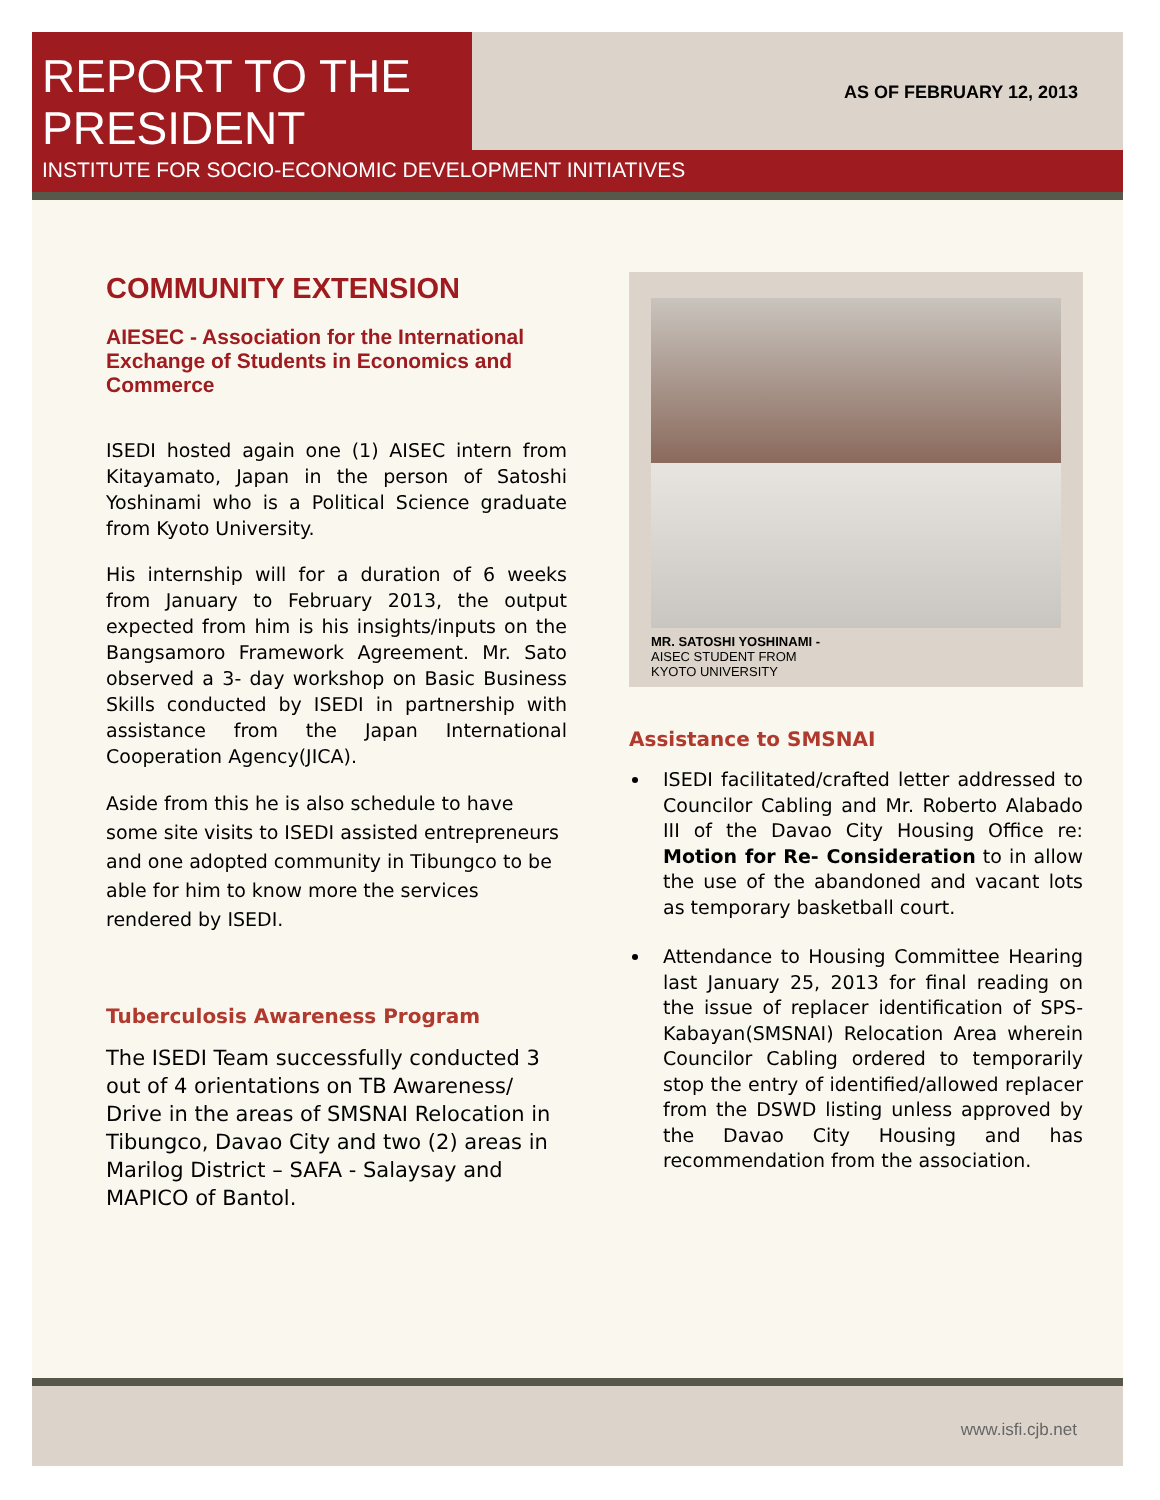REPORT TO THE
PRESIDENT
INSTITUTE FOR SOCIO-ECONOMIC DEVELOPMENT INITIATIVES
AS OF FEBRUARY 12, 2013
COMMUNITY EXTENSION
AIESEC - Association for the International Exchange of Students in Economics and Commerce
ISEDI hosted again one (1) AISEC intern from Kitayamato, Japan in the person of Satoshi Yoshinami who is a Political Science graduate from Kyoto University.
His internship will for a duration of 6 weeks from January to February 2013, the output expected from him is his insights/inputs on the Bangsamoro Framework Agreement. Mr. Sato observed a 3- day workshop on Basic Business Skills conducted by ISEDI in partnership with assistance from the Japan International Cooperation Agency(JICA).
Aside from this he is also schedule to have some site visits to ISEDI assisted entrepreneurs and one adopted community in Tibungco to be able for him to know more the services rendered by ISEDI.
Tuberculosis Awareness Program
The ISEDI Team successfully conducted 3 out of 4 orientations on TB Awareness/ Drive in the areas of SMSNAI Relocation in Tibungco, Davao City and two (2) areas in Marilog District – SAFA - Salaysay and MAPICO of Bantol.
MR. SATOSHI YOSHINAMI -
AISEC STUDENT FROM
KYOTO UNIVERSITY
Assistance to SMSNAI
ISEDI facilitated/crafted letter addressed to Councilor Cabling and Mr. Roberto Alabado III of the Davao City Housing Office re: Motion for Re- Consideration to in allow the use of the abandoned and vacant lots as temporary basketball court.
Attendance to Housing Committee Hearing last January 25, 2013 for final reading on the issue of replacer identification of SPS-Kabayan(SMSNAI) Relocation Area wherein Councilor Cabling ordered to temporarily stop the entry of identified/allowed replacer from the DSWD listing unless approved by the Davao City Housing and has recommendation from the association.
www.isfi.cjb.net